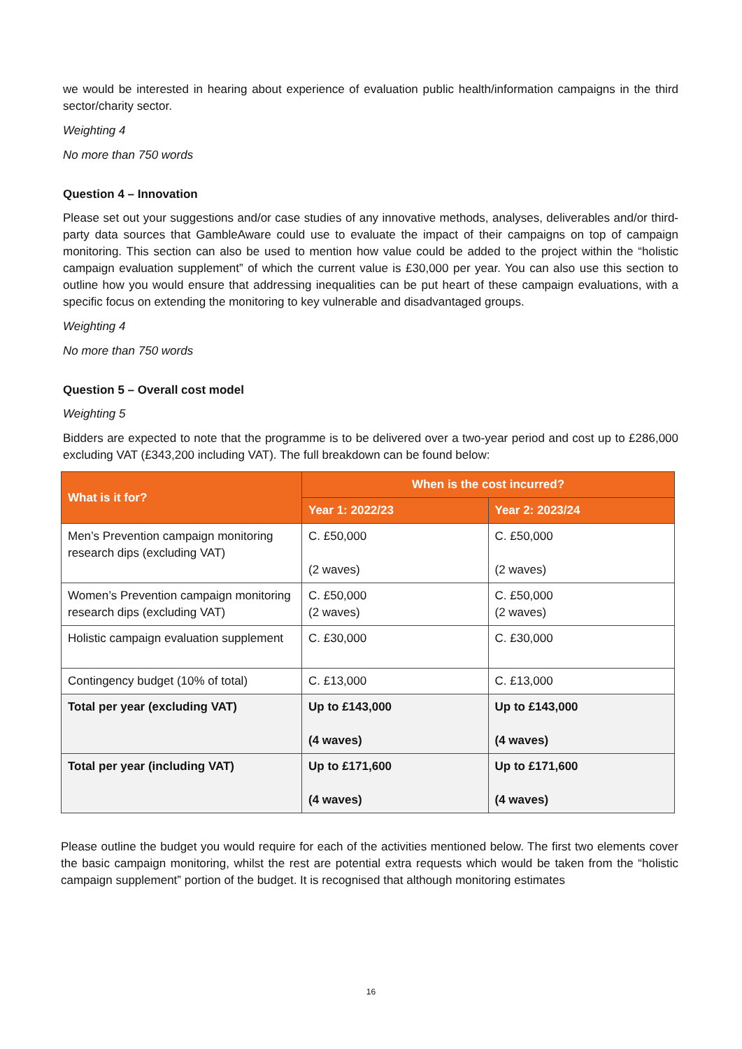we would be interested in hearing about experience of evaluation public health/information campaigns in the third sector/charity sector.
Weighting 4
No more than 750 words
Question 4 – Innovation
Please set out your suggestions and/or case studies of any innovative methods, analyses, deliverables and/or third-party data sources that GambleAware could use to evaluate the impact of their campaigns on top of campaign monitoring. This section can also be used to mention how value could be added to the project within the “holistic campaign evaluation supplement” of which the current value is £30,000 per year. You can also use this section to outline how you would ensure that addressing inequalities can be put heart of these campaign evaluations, with a specific focus on extending the monitoring to key vulnerable and disadvantaged groups.
Weighting 4
No more than 750 words
Question 5 – Overall cost model
Weighting 5
Bidders are expected to note that the programme is to be delivered over a two-year period and cost up to £286,000 excluding VAT (£343,200 including VAT). The full breakdown can be found below:
| What is it for? | When is the cost incurred? | |
| --- | --- | --- |
| | Year 1: 2022/23 | Year 2: 2023/24 |
| Men’s Prevention campaign monitoring research dips (excluding VAT) | C. £50,000 (2 waves) | C. £50,000 (2 waves) |
| Women’s Prevention campaign monitoring research dips (excluding VAT) | C. £50,000 (2 waves) | C. £50,000 (2 waves) |
| Holistic campaign evaluation supplement | C. £30,000 | C. £30,000 |
| Contingency budget (10% of total) | C. £13,000 | C. £13,000 |
| Total per year (excluding VAT) | Up to £143,000 (4 waves) | Up to £143,000 (4 waves) |
| Total per year (including VAT) | Up to £171,600 (4 waves) | Up to £171,600 (4 waves) |
Please outline the budget you would require for each of the activities mentioned below. The first two elements cover the basic campaign monitoring, whilst the rest are potential extra requests which would be taken from the “holistic campaign supplement” portion of the budget. It is recognised that although monitoring estimates
16